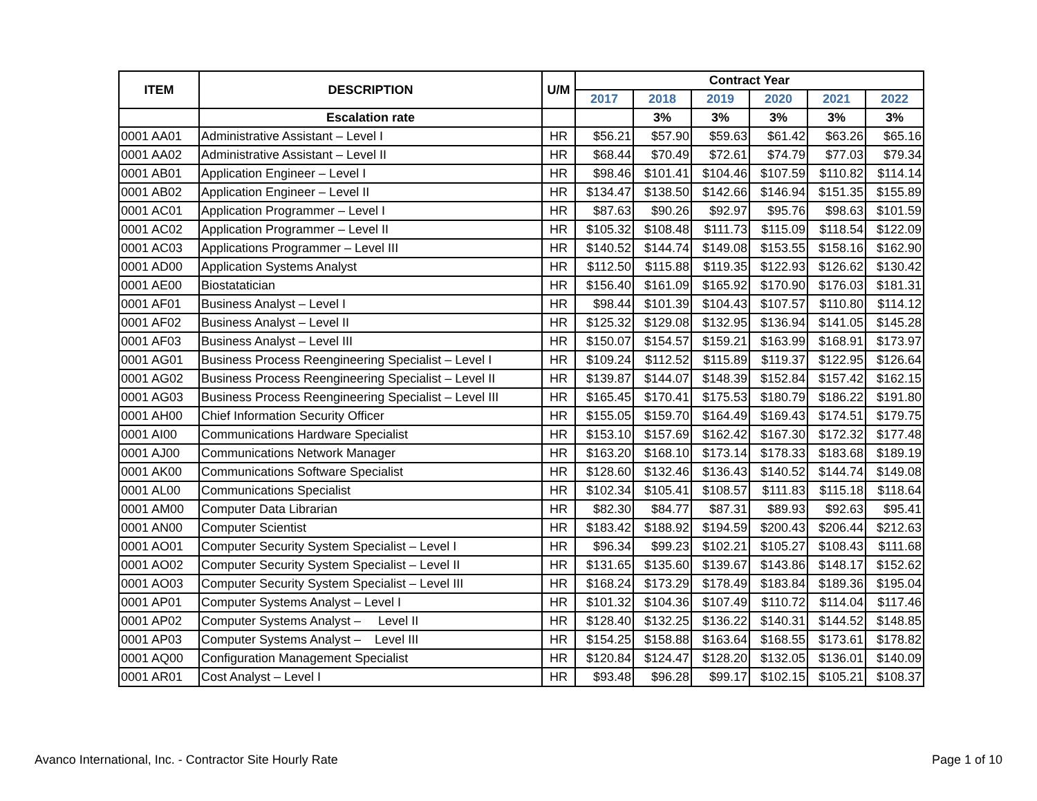| ITEM | DESCRIPTION | U/M | Contract Year | | | | | |
| --- | --- | --- | --- | --- | --- | --- | --- | --- |
| | | | 2017 | 2018 | 2019 | 2020 | 2021 | 2022 |
| | Escalation rate | | | 3% | 3% | 3% | 3% | 3% |
| 0001 AA01 | Administrative Assistant – Level I | HR | $56.21 | $57.90 | $59.63 | $61.42 | $63.26 | $65.16 |
| 0001 AA02 | Administrative Assistant – Level II | HR | $68.44 | $70.49 | $72.61 | $74.79 | $77.03 | $79.34 |
| 0001 AB01 | Application Engineer – Level I | HR | $98.46 | $101.41 | $104.46 | $107.59 | $110.82 | $114.14 |
| 0001 AB02 | Application Engineer – Level II | HR | $134.47 | $138.50 | $142.66 | $146.94 | $151.35 | $155.89 |
| 0001 AC01 | Application Programmer – Level I | HR | $87.63 | $90.26 | $92.97 | $95.76 | $98.63 | $101.59 |
| 0001 AC02 | Application Programmer – Level II | HR | $105.32 | $108.48 | $111.73 | $115.09 | $118.54 | $122.09 |
| 0001 AC03 | Applications Programmer – Level III | HR | $140.52 | $144.74 | $149.08 | $153.55 | $158.16 | $162.90 |
| 0001 AD00 | Application Systems Analyst | HR | $112.50 | $115.88 | $119.35 | $122.93 | $126.62 | $130.42 |
| 0001 AE00 | Biostatatician | HR | $156.40 | $161.09 | $165.92 | $170.90 | $176.03 | $181.31 |
| 0001 AF01 | Business Analyst – Level I | HR | $98.44 | $101.39 | $104.43 | $107.57 | $110.80 | $114.12 |
| 0001 AF02 | Business Analyst – Level II | HR | $125.32 | $129.08 | $132.95 | $136.94 | $141.05 | $145.28 |
| 0001 AF03 | Business Analyst – Level III | HR | $150.07 | $154.57 | $159.21 | $163.99 | $168.91 | $173.97 |
| 0001 AG01 | Business Process Reengineering Specialist – Level I | HR | $109.24 | $112.52 | $115.89 | $119.37 | $122.95 | $126.64 |
| 0001 AG02 | Business Process Reengineering Specialist – Level II | HR | $139.87 | $144.07 | $148.39 | $152.84 | $157.42 | $162.15 |
| 0001 AG03 | Business Process Reengineering Specialist – Level III | HR | $165.45 | $170.41 | $175.53 | $180.79 | $186.22 | $191.80 |
| 0001 AH00 | Chief Information Security Officer | HR | $155.05 | $159.70 | $164.49 | $169.43 | $174.51 | $179.75 |
| 0001 AI00 | Communications Hardware Specialist | HR | $153.10 | $157.69 | $162.42 | $167.30 | $172.32 | $177.48 |
| 0001 AJ00 | Communications Network Manager | HR | $163.20 | $168.10 | $173.14 | $178.33 | $183.68 | $189.19 |
| 0001 AK00 | Communications Software Specialist | HR | $128.60 | $132.46 | $136.43 | $140.52 | $144.74 | $149.08 |
| 0001 AL00 | Communications Specialist | HR | $102.34 | $105.41 | $108.57 | $111.83 | $115.18 | $118.64 |
| 0001 AM00 | Computer Data Librarian | HR | $82.30 | $84.77 | $87.31 | $89.93 | $92.63 | $95.41 |
| 0001 AN00 | Computer Scientist | HR | $183.42 | $188.92 | $194.59 | $200.43 | $206.44 | $212.63 |
| 0001 AO01 | Computer Security System Specialist – Level I | HR | $96.34 | $99.23 | $102.21 | $105.27 | $108.43 | $111.68 |
| 0001 AO02 | Computer Security System Specialist – Level II | HR | $131.65 | $135.60 | $139.67 | $143.86 | $148.17 | $152.62 |
| 0001 AO03 | Computer Security System Specialist – Level III | HR | $168.24 | $173.29 | $178.49 | $183.84 | $189.36 | $195.04 |
| 0001 AP01 | Computer Systems Analyst – Level I | HR | $101.32 | $104.36 | $107.49 | $110.72 | $114.04 | $117.46 |
| 0001 AP02 | Computer Systems Analyst – Level II | HR | $128.40 | $132.25 | $136.22 | $140.31 | $144.52 | $148.85 |
| 0001 AP03 | Computer Systems Analyst – Level III | HR | $154.25 | $158.88 | $163.64 | $168.55 | $173.61 | $178.82 |
| 0001 AQ00 | Configuration Management Specialist | HR | $120.84 | $124.47 | $128.20 | $132.05 | $136.01 | $140.09 |
| 0001 AR01 | Cost Analyst – Level I | HR | $93.48 | $96.28 | $99.17 | $102.15 | $105.21 | $108.37 |
Avanco International, Inc. - Contractor Site Hourly Rate
Page 1 of 10